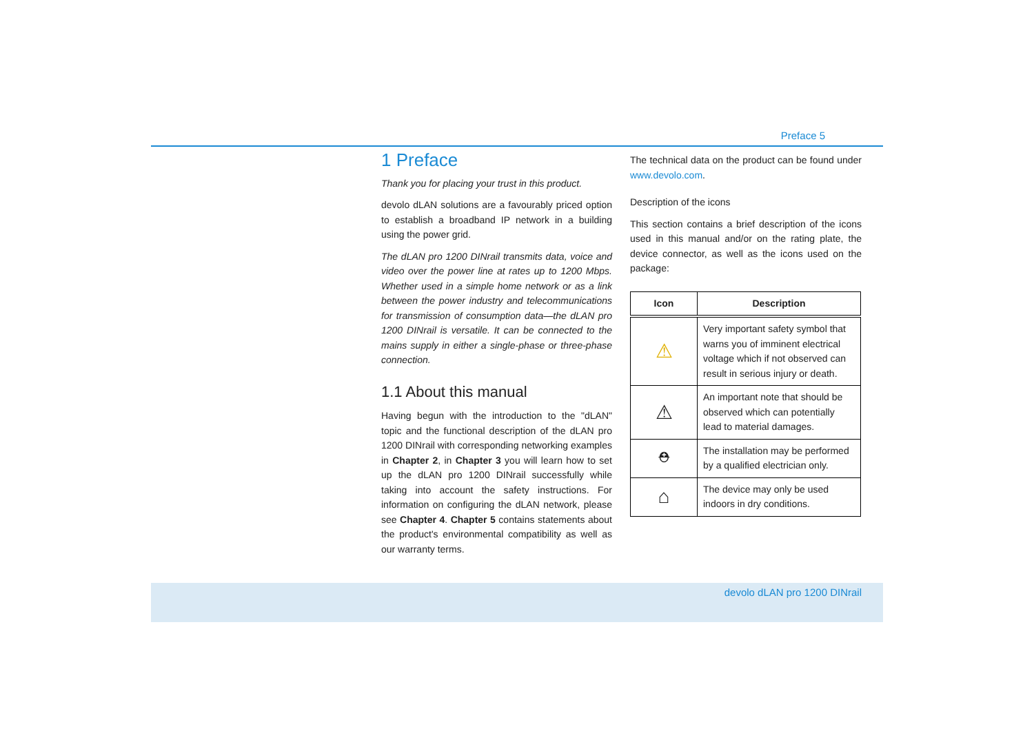Preface 5
1 Preface
Thank you for placing your trust in this product.
devolo dLAN solutions are a favourably priced option to establish a broadband IP network in a building using the power grid.
The dLAN pro 1200 DINrail transmits data, voice and video over the power line at rates up to 1200 Mbps. Whether used in a simple home network or as a link between the power industry and telecommunications for transmission of consumption data—the dLAN pro 1200 DINrail is versatile. It can be connected to the mains supply in either a single-phase or three-phase connection.
1.1 About this manual
Having begun with the introduction to the "dLAN" topic and the functional description of the dLAN pro 1200 DINrail with corresponding networking examples in Chapter 2, in Chapter 3 you will learn how to set up the dLAN pro 1200 DINrail successfully while taking into account the safety instructions. For information on configuring the dLAN network, please see Chapter 4. Chapter 5 contains statements about the product's environmental compatibility as well as our warranty terms.
The technical data on the product can be found under www.devolo.com.
Description of the icons
This section contains a brief description of the icons used in this manual and/or on the rating plate, the device connector, as well as the icons used on the package:
| Icon | Description |
| --- | --- |
| ⚠ | Very important safety symbol that warns you of imminent electrical voltage which if not observed can result in serious injury or death. |
| ⚠ | An important note that should be observed which can potentially lead to material damages. |
| ⛑ | The installation may be performed by a qualified electrician only. |
| ⌂ | The device may only be used indoors in dry conditions. |
devolo dLAN pro 1200 DINrail